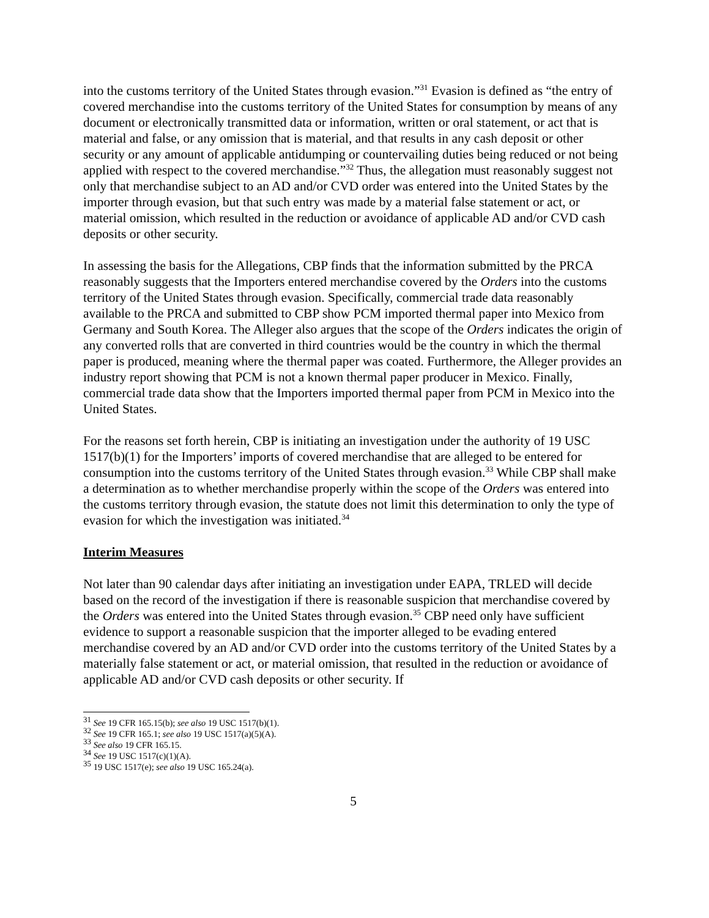into the customs territory of the United States through evasion.”<sup>31</sup> Evasion is defined as “the entry of covered merchandise into the customs territory of the United States for consumption by means of any document or electronically transmitted data or information, written or oral statement, or act that is material and false, or any omission that is material, and that results in any cash deposit or other security or any amount of applicable antidumping or countervailing duties being reduced or not being applied with respect to the covered merchandise.”<sup>32</sup> Thus, the allegation must reasonably suggest not only that merchandise subject to an AD and/or CVD order was entered into the United States by the importer through evasion, but that such entry was made by a material false statement or act, or material omission, which resulted in the reduction or avoidance of applicable AD and/or CVD cash deposits or other security.
In assessing the basis for the Allegations, CBP finds that the information submitted by the PRCA reasonably suggests that the Importers entered merchandise covered by the Orders into the customs territory of the United States through evasion. Specifically, commercial trade data reasonably available to the PRCA and submitted to CBP show PCM imported thermal paper into Mexico from Germany and South Korea. The Alleger also argues that the scope of the Orders indicates the origin of any converted rolls that are converted in third countries would be the country in which the thermal paper is produced, meaning where the thermal paper was coated. Furthermore, the Alleger provides an industry report showing that PCM is not a known thermal paper producer in Mexico. Finally, commercial trade data show that the Importers imported thermal paper from PCM in Mexico into the United States.
For the reasons set forth herein, CBP is initiating an investigation under the authority of 19 USC 1517(b)(1) for the Importers’ imports of covered merchandise that are alleged to be entered for consumption into the customs territory of the United States through evasion.<sup>33</sup> While CBP shall make a determination as to whether merchandise properly within the scope of the Orders was entered into the customs territory through evasion, the statute does not limit this determination to only the type of evasion for which the investigation was initiated.<sup>34</sup>
Interim Measures
Not later than 90 calendar days after initiating an investigation under EAPA, TRLED will decide based on the record of the investigation if there is reasonable suspicion that merchandise covered by the Orders was entered into the United States through evasion.<sup>35</sup> CBP need only have sufficient evidence to support a reasonable suspicion that the importer alleged to be evading entered merchandise covered by an AD and/or CVD order into the customs territory of the United States by a materially false statement or act, or material omission, that resulted in the reduction or avoidance of applicable AD and/or CVD cash deposits or other security. If
<sup>31</sup> See 19 CFR 165.15(b); see also 19 USC 1517(b)(1).
<sup>32</sup> See 19 CFR 165.1; see also 19 USC 1517(a)(5)(A).
<sup>33</sup> See also 19 CFR 165.15.
<sup>34</sup> See 19 USC 1517(c)(1)(A).
<sup>35</sup> 19 USC 1517(e); see also 19 USC 165.24(a).
5